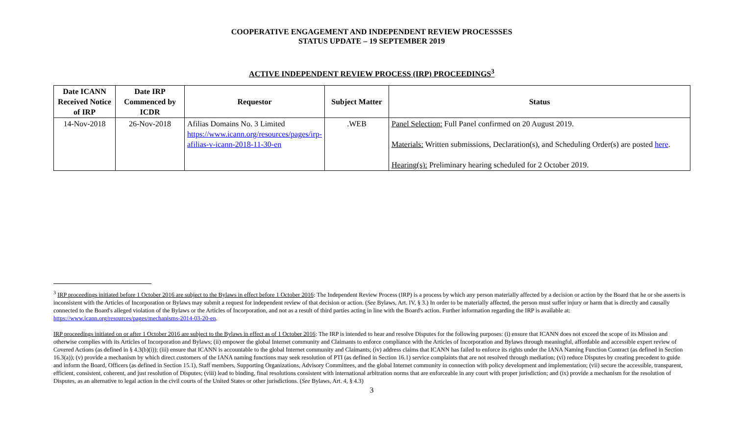COOPERATIVE ENGAGEMENT AND INDEPENDENT REVIEW PROCESSSES
STATUS UPDATE – 19 SEPTEMBER 2019
ACTIVE INDEPENDENT REVIEW PROCESS (IRP) PROCEEDINGS<sup>3</sup>
| Date ICANN Received Notice of IRP | Date IRP Commenced by ICDR | Requestor | Subject Matter | Status |
| --- | --- | --- | --- | --- |
| 14-Nov-2018 | 26-Nov-2018 | Afilias Domains No. 3 Limited https://www.icann.org/resources/pages/irp-afilias-v-icann-2018-11-30-en | .WEB | Panel Selection: Full Panel confirmed on 20 August 2019. Materials: Written submissions, Declaration(s), and Scheduling Order(s) are posted here . Hearing(s): Preliminary hearing scheduled for 2 October 2019. |
<sup>3</sup> IRP proceedings initiated before 1 October 2016 are subject to the Bylaws in effect before 1 October 2016: The Independent Review Process (IRP) is a process by which any person materially affected by a decision or action by the Board that he or she asserts is inconsistent with the Articles of Incorporation or Bylaws may submit a request for independent review of that decision or action. (See Bylaws, Art. IV, § 3.) In order to be materially affected, the person must suffer injury or harm that is directly and causally connected to the Board's alleged violation of the Bylaws or the Articles of Incorporation, and not as a result of third parties acting in line with the Board's action. Further information regarding the IRP is available at: https://www.icann.org/resources/pages/mechanisms-2014-03-20-en.
IRP proceedings initiated on or after 1 October 2016 are subject to the Bylaws in effect as of 1 October 2016: The IRP is intended to hear and resolve Disputes for the following purposes: (i) ensure that ICANN does not exceed the scope of its Mission and otherwise complies with its Articles of Incorporation and Bylaws; (ii) empower the global Internet community and Claimants to enforce compliance with the Articles of Incorporation and Bylaws through meaningful, affordable and accessible expert review of Covered Actions (as defined in § 4.3(b)(i)); (iii) ensure that ICANN is accountable to the global Internet community and Claimants; (iv) address claims that ICANN has failed to enforce its rights under the IANA Naming Function Contract (as defined in Section 16.3(a)); (v) provide a mechanism by which direct customers of the IANA naming functions may seek resolution of PTI (as defined in Section 16.1) service complaints that are not resolved through mediation; (vi) reduce Disputes by creating precedent to guide and inform the Board, Officers (as defined in Section 15.1), Staff members, Supporting Organizations, Advisory Committees, and the global Internet community in connection with policy development and implementation; (vii) secure the accessible, transparent, efficient, consistent, coherent, and just resolution of Disputes; (viii) lead to binding, final resolutions consistent with international arbitration norms that are enforceable in any court with proper jurisdiction; and (ix) provide a mechanism for the resolution of Disputes, as an alternative to legal action in the civil courts of the United States or other jurisdictions. (See Bylaws, Art. 4, § 4.3)
3